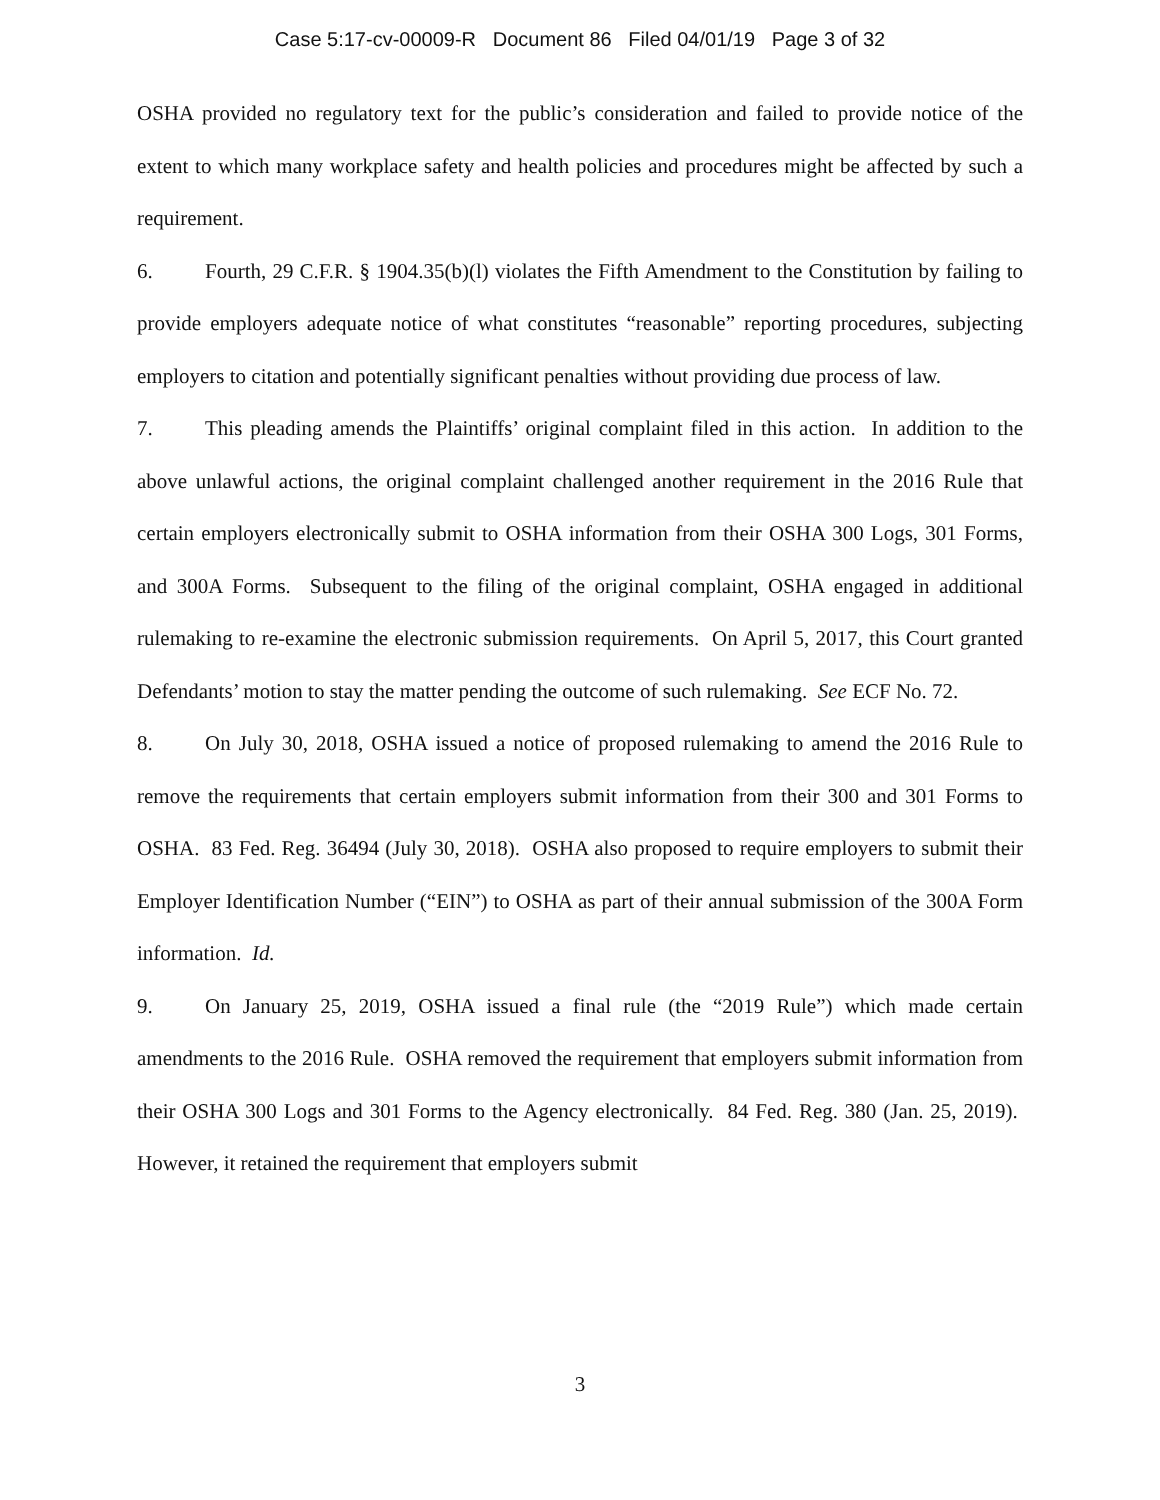Case 5:17-cv-00009-R Document 86 Filed 04/01/19 Page 3 of 32
OSHA provided no regulatory text for the public’s consideration and failed to provide notice of the extent to which many workplace safety and health policies and procedures might be affected by such a requirement.
6. Fourth, 29 C.F.R. § 1904.35(b)(l) violates the Fifth Amendment to the Constitution by failing to provide employers adequate notice of what constitutes “reasonable” reporting procedures, subjecting employers to citation and potentially significant penalties without providing due process of law.
7. This pleading amends the Plaintiffs’ original complaint filed in this action. In addition to the above unlawful actions, the original complaint challenged another requirement in the 2016 Rule that certain employers electronically submit to OSHA information from their OSHA 300 Logs, 301 Forms, and 300A Forms. Subsequent to the filing of the original complaint, OSHA engaged in additional rulemaking to re-examine the electronic submission requirements. On April 5, 2017, this Court granted Defendants’ motion to stay the matter pending the outcome of such rulemaking. See ECF No. 72.
8. On July 30, 2018, OSHA issued a notice of proposed rulemaking to amend the 2016 Rule to remove the requirements that certain employers submit information from their 300 and 301 Forms to OSHA. 83 Fed. Reg. 36494 (July 30, 2018). OSHA also proposed to require employers to submit their Employer Identification Number (“EIN”) to OSHA as part of their annual submission of the 300A Form information. Id.
9. On January 25, 2019, OSHA issued a final rule (the “2019 Rule”) which made certain amendments to the 2016 Rule. OSHA removed the requirement that employers submit information from their OSHA 300 Logs and 301 Forms to the Agency electronically. 84 Fed. Reg. 380 (Jan. 25, 2019). However, it retained the requirement that employers submit
3